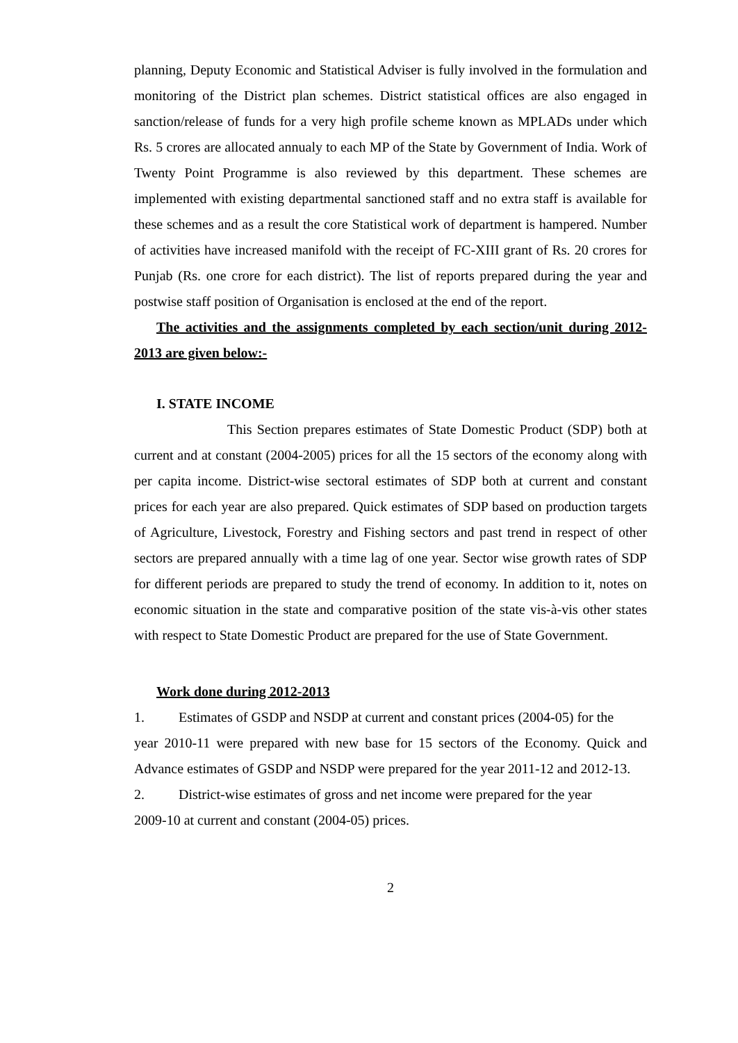planning, Deputy Economic and Statistical Adviser is fully involved in the formulation and monitoring of the District plan schemes. District statistical offices are also engaged in sanction/release of funds for a very high profile scheme known as MPLADs under which Rs. 5 crores are allocated annualy to each MP of the State by Government of India. Work of Twenty Point Programme is also reviewed by this department. These schemes are implemented with existing departmental sanctioned staff and no extra staff is available for these schemes and as a result the core Statistical work of department is hampered. Number of activities have increased manifold with the receipt of FC-XIII grant of Rs. 20 crores for Punjab (Rs. one crore for each district). The list of reports prepared during the year and postwise staff position of Organisation is enclosed at the end of the report.
The activities and the assignments completed by each section/unit during 2012-2013 are given below:-
I. STATE INCOME
This Section prepares estimates of State Domestic Product (SDP) both at current and at constant (2004-2005) prices for all the 15 sectors of the economy along with per capita income. District-wise sectoral estimates of SDP both at current and constant prices for each year are also prepared. Quick estimates of SDP based on production targets of Agriculture, Livestock, Forestry and Fishing sectors and past trend in respect of other sectors are prepared annually with a time lag of one year. Sector wise growth rates of SDP for different periods are prepared to study the trend of economy. In addition to it, notes on economic situation in the state and comparative position of the state vis-à-vis other states with respect to State Domestic Product are prepared for the use of State Government.
Work done during 2012-2013
1. Estimates of GSDP and NSDP at current and constant prices (2004-05) for the
year 2010-11 were prepared with new base for 15 sectors of the Economy. Quick and Advance estimates of GSDP and NSDP were prepared for the year 2011-12 and 2012-13.
2. District-wise estimates of gross and net income were prepared for the year
2009-10 at current and constant (2004-05) prices.
2